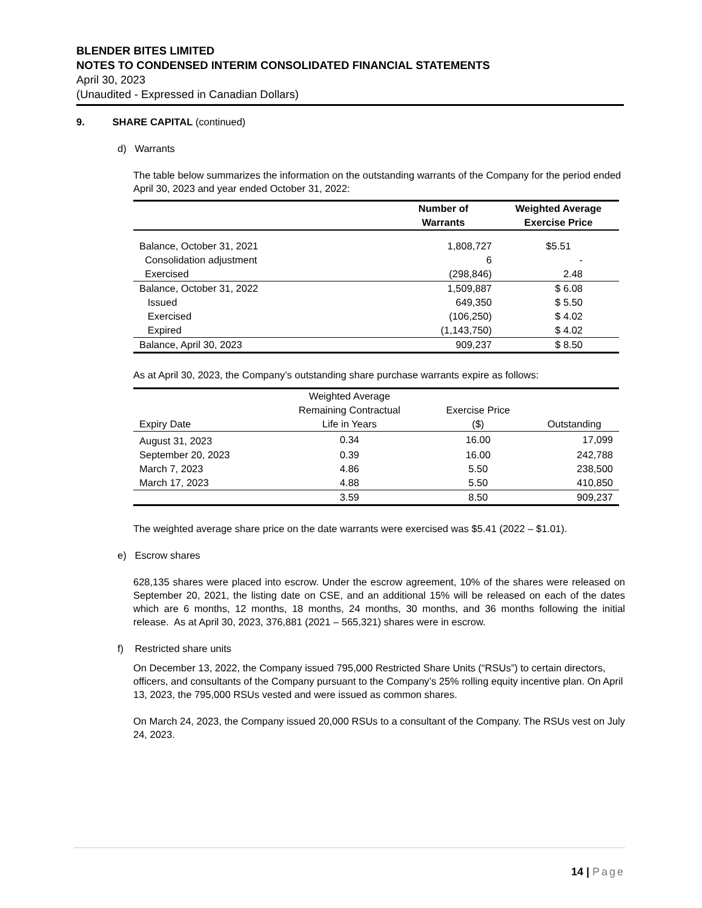BLENDER BITES LIMITED
NOTES TO CONDENSED INTERIM CONSOLIDATED FINANCIAL STATEMENTS
April 30, 2023
(Unaudited - Expressed in Canadian Dollars)
9. SHARE CAPITAL (continued)
d) Warrants
The table below summarizes the information on the outstanding warrants of the Company for the period ended April 30, 2023 and year ended October 31, 2022:
| | Number of Warrants | Weighted Average Exercise Price |
| --- | --- | --- |
| Balance, October 31, 2021 | 1,808,727 | $5.51 |
| Consolidation adjustment | 6 | - |
| Exercised | (298,846) | 2.48 |
| Balance, October 31, 2022 | 1,509,887 | $ 6.08 |
| Issued | 649,350 | $ 5.50 |
| Exercised | (106,250) | $ 4.02 |
| Expired | (1,143,750) | $ 4.02 |
| Balance, April 30, 2023 | 909,237 | $ 8.50 |
As at April 30, 2023, the Company’s outstanding share purchase warrants expire as follows:
| Expiry Date | Weighted Average Remaining Contractual Life in Years | Exercise Price ($) | Outstanding |
| August 31, 2023 | 0.34 | 16.00 | 17,099 |
| September 20, 2023 | 0.39 | 16.00 | 242,788 |
| March 7, 2023 | 4.86 | 5.50 | 238,500 |
| March 17, 2023 | 4.88 | 5.50 | 410,850 |
| | 3.59 | 8.50 | 909,237 |
The weighted average share price on the date warrants were exercised was $5.41 (2022 – $1.01).
e) Escrow shares
628,135 shares were placed into escrow. Under the escrow agreement, 10% of the shares were released on September 20, 2021, the listing date on CSE, and an additional 15% will be released on each of the dates which are 6 months, 12 months, 18 months, 24 months, 30 months, and 36 months following the initial release. As at April 30, 2023, 376,881 (2021 – 565,321) shares were in escrow.
f) Restricted share units
On December 13, 2022, the Company issued 795,000 Restricted Share Units (“RSUs”) to certain directors, officers, and consultants of the Company pursuant to the Company’s 25% rolling equity incentive plan. On April 13, 2023, the 795,000 RSUs vested and were issued as common shares.
On March 24, 2023, the Company issued 20,000 RSUs to a consultant of the Company. The RSUs vest on July 24, 2023.
14 | Page